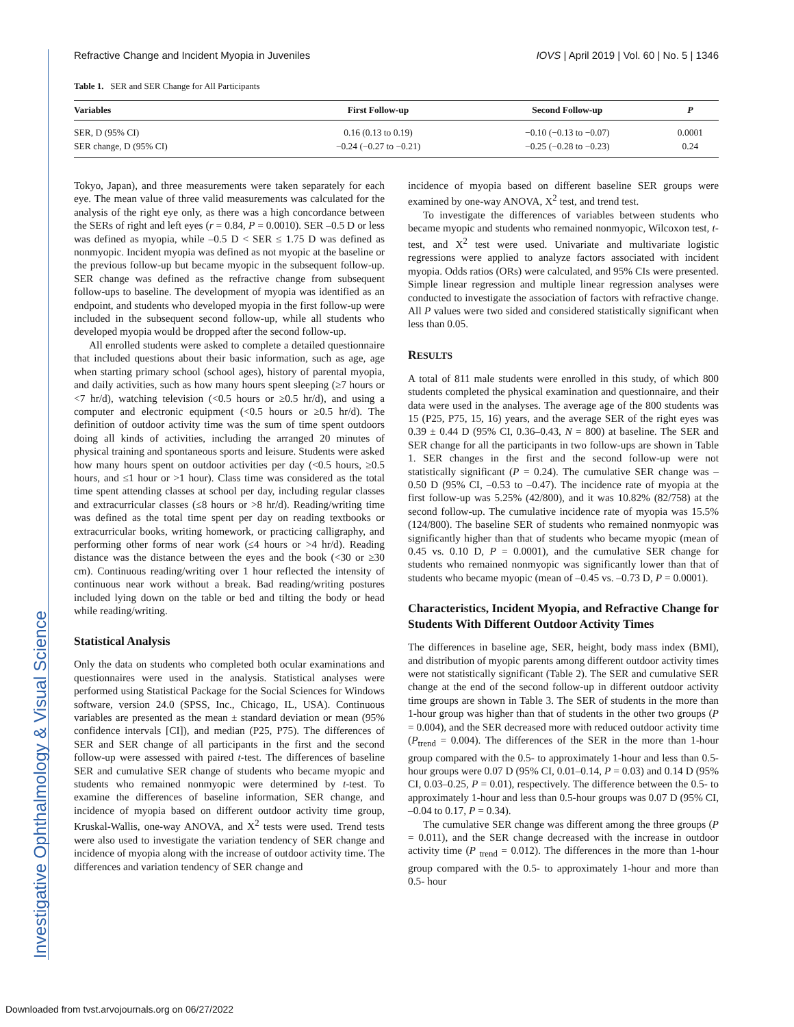Investigative Ophthalmology & Visual Science
Refractive Change and Incident Myopia in Juveniles IOVS | April 2019 | Vol. 60 | No. 5 | 1346
Table 1. SER and SER Change for All Participants
| Variables | First Follow-up | Second Follow-up | P |
| --- | --- | --- | --- |
| SER, D (95% CI) | 0.16 (0.13 to 0.19) | −0.10 (−0.13 to −0.07) | 0.0001 |
| SER change, D (95% CI) | −0.24 (−0.27 to −0.21) | −0.25 (−0.28 to −0.23) | 0.24 |
Tokyo, Japan), and three measurements were taken separately for each eye. The mean value of three valid measurements was calculated for the analysis of the right eye only, as there was a high concordance between the SERs of right and left eyes (r = 0.84, P = 0.0010). SER –0.5 D or less was defined as myopia, while –0.5 D < SER ≤ 1.75 D was defined as nonmyopic. Incident myopia was defined as not myopic at the baseline or the previous follow-up but became myopic in the subsequent follow-up. SER change was defined as the refractive change from subsequent follow-ups to baseline. The development of myopia was identified as an endpoint, and students who developed myopia in the first follow-up were included in the subsequent second follow-up, while all students who developed myopia would be dropped after the second follow-up.
All enrolled students were asked to complete a detailed questionnaire that included questions about their basic information, such as age, age when starting primary school (school ages), history of parental myopia, and daily activities, such as how many hours spent sleeping (≥7 hours or <7 hr/d), watching television (<0.5 hours or ≥0.5 hr/d), and using a computer and electronic equipment (<0.5 hours or ≥0.5 hr/d). The definition of outdoor activity time was the sum of time spent outdoors doing all kinds of activities, including the arranged 20 minutes of physical training and spontaneous sports and leisure. Students were asked how many hours spent on outdoor activities per day (<0.5 hours, ≥0.5 hours, and ≤1 hour or >1 hour). Class time was considered as the total time spent attending classes at school per day, including regular classes and extracurricular classes (≤8 hours or >8 hr/d). Reading/writing time was defined as the total time spent per day on reading textbooks or extracurricular books, writing homework, or practicing calligraphy, and performing other forms of near work (≤4 hours or >4 hr/d). Reading distance was the distance between the eyes and the book (<30 or ≥30 cm). Continuous reading/writing over 1 hour reflected the intensity of continuous near work without a break. Bad reading/writing postures included lying down on the table or bed and tilting the body or head while reading/writing.
Statistical Analysis
Only the data on students who completed both ocular examinations and questionnaires were used in the analysis. Statistical analyses were performed using Statistical Package for the Social Sciences for Windows software, version 24.0 (SPSS, Inc., Chicago, IL, USA). Continuous variables are presented as the mean ± standard deviation or mean (95% confidence intervals [CI]), and median (P25, P75). The differences of SER and SER change of all participants in the first and the second follow-up were assessed with paired t-test. The differences of baseline SER and cumulative SER change of students who became myopic and students who remained nonmyopic were determined by t-test. To examine the differences of baseline information, SER change, and incidence of myopia based on different outdoor activity time group, Kruskal-Wallis, one-way ANOVA, and X<sup>2</sup> tests were used. Trend tests were also used to investigate the variation tendency of SER change and incidence of myopia along with the increase of outdoor activity time. The differences and variation tendency of SER change and
incidence of myopia based on different baseline SER groups were examined by one-way ANOVA, X<sup>2</sup> test, and trend test.
To investigate the differences of variables between students who became myopic and students who remained nonmyopic, Wilcoxon test, t-test, and X<sup>2</sup> test were used. Univariate and multivariate logistic regressions were applied to analyze factors associated with incident myopia. Odds ratios (ORs) were calculated, and 95% CIs were presented. Simple linear regression and multiple linear regression analyses were conducted to investigate the association of factors with refractive change. All P values were two sided and considered statistically significant when less than 0.05.
RESULTS
A total of 811 male students were enrolled in this study, of which 800 students completed the physical examination and questionnaire, and their data were used in the analyses. The average age of the 800 students was 15 (P25, P75, 15, 16) years, and the average SER of the right eyes was 0.39 ± 0.44 D (95% CI, 0.36–0.43, N = 800) at baseline. The SER and SER change for all the participants in two follow-ups are shown in Table 1. SER changes in the first and the second follow-up were not statistically significant (P = 0.24). The cumulative SER change was –0.50 D (95% CI, –0.53 to –0.47). The incidence rate of myopia at the first follow-up was 5.25% (42/800), and it was 10.82% (82/758) at the second follow-up. The cumulative incidence rate of myopia was 15.5% (124/800). The baseline SER of students who remained nonmyopic was significantly higher than that of students who became myopic (mean of 0.45 vs. 0.10 D, P = 0.0001), and the cumulative SER change for students who remained nonmyopic was significantly lower than that of students who became myopic (mean of –0.45 vs. –0.73 D, P = 0.0001).
Characteristics, Incident Myopia, and Refractive Change for Students With Different Outdoor Activity Times
The differences in baseline age, SER, height, body mass index (BMI), and distribution of myopic parents among different outdoor activity times were not statistically significant (Table 2). The SER and cumulative SER change at the end of the second follow-up in different outdoor activity time groups are shown in Table 3. The SER of students in the more than 1-hour group was higher than that of students in the other two groups (P = 0.004), and the SER decreased more with reduced outdoor activity time (P<sub>trend</sub> = 0.004). The differences of the SER in the more than 1-hour group compared with the 0.5- to approximately 1-hour and less than 0.5-hour groups were 0.07 D (95% CI, 0.01–0.14, P = 0.03) and 0.14 D (95% CI, 0.03–0.25, P = 0.01), respectively. The difference between the 0.5- to approximately 1-hour and less than 0.5-hour groups was 0.07 D (95% CI, –0.04 to 0.17, P = 0.34).
The cumulative SER change was different among the three groups (P = 0.011), and the SER change decreased with the increase in outdoor activity time (P <sub>trend</sub> = 0.012). The differences in the more than 1-hour group compared with the 0.5- to approximately 1-hour and more than 0.5- hour
Downloaded from tvst.arvojournals.org on 06/27/2022